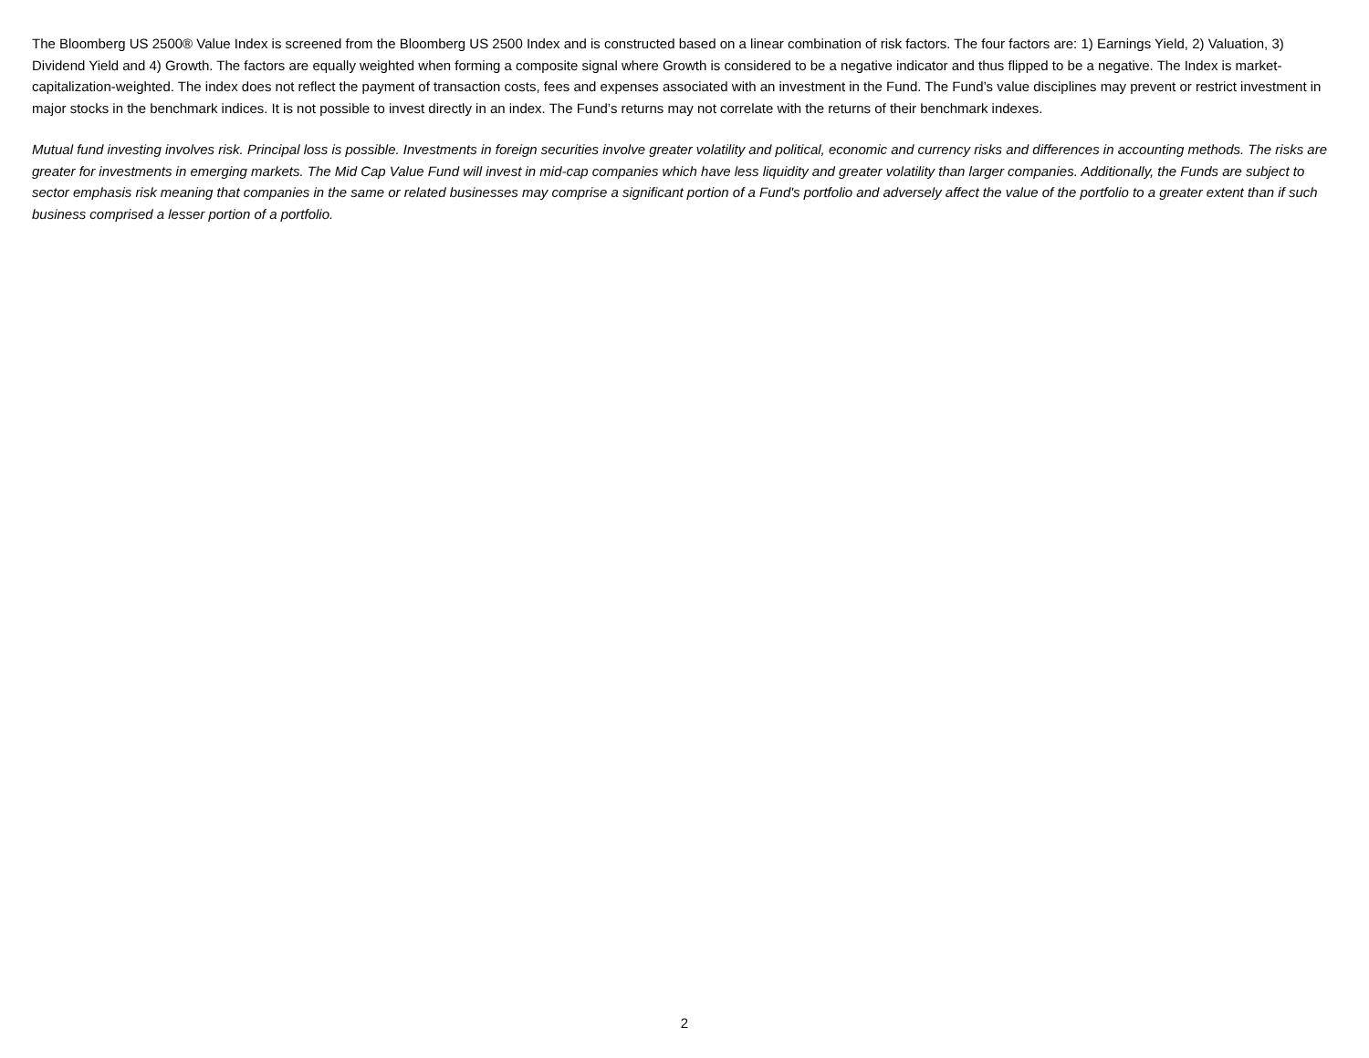The Bloomberg US 2500® Value Index is screened from the Bloomberg US 2500 Index and is constructed based on a linear combination of risk factors. The four factors are: 1) Earnings Yield, 2) Valuation, 3) Dividend Yield and 4) Growth. The factors are equally weighted when forming a composite signal where Growth is considered to be a negative indicator and thus flipped to be a negative. The Index is market-capitalization-weighted. The index does not reflect the payment of transaction costs, fees and expenses associated with an investment in the Fund. The Fund’s value disciplines may prevent or restrict investment in major stocks in the benchmark indices. It is not possible to invest directly in an index. The Fund’s returns may not correlate with the returns of their benchmark indexes.
Mutual fund investing involves risk. Principal loss is possible. Investments in foreign securities involve greater volatility and political, economic and currency risks and differences in accounting methods. The risks are greater for investments in emerging markets. The Mid Cap Value Fund will invest in mid-cap companies which have less liquidity and greater volatility than larger companies. Additionally, the Funds are subject to sector emphasis risk meaning that companies in the same or related businesses may comprise a significant portion of a Fund's portfolio and adversely affect the value of the portfolio to a greater extent than if such business comprised a lesser portion of a portfolio.
2